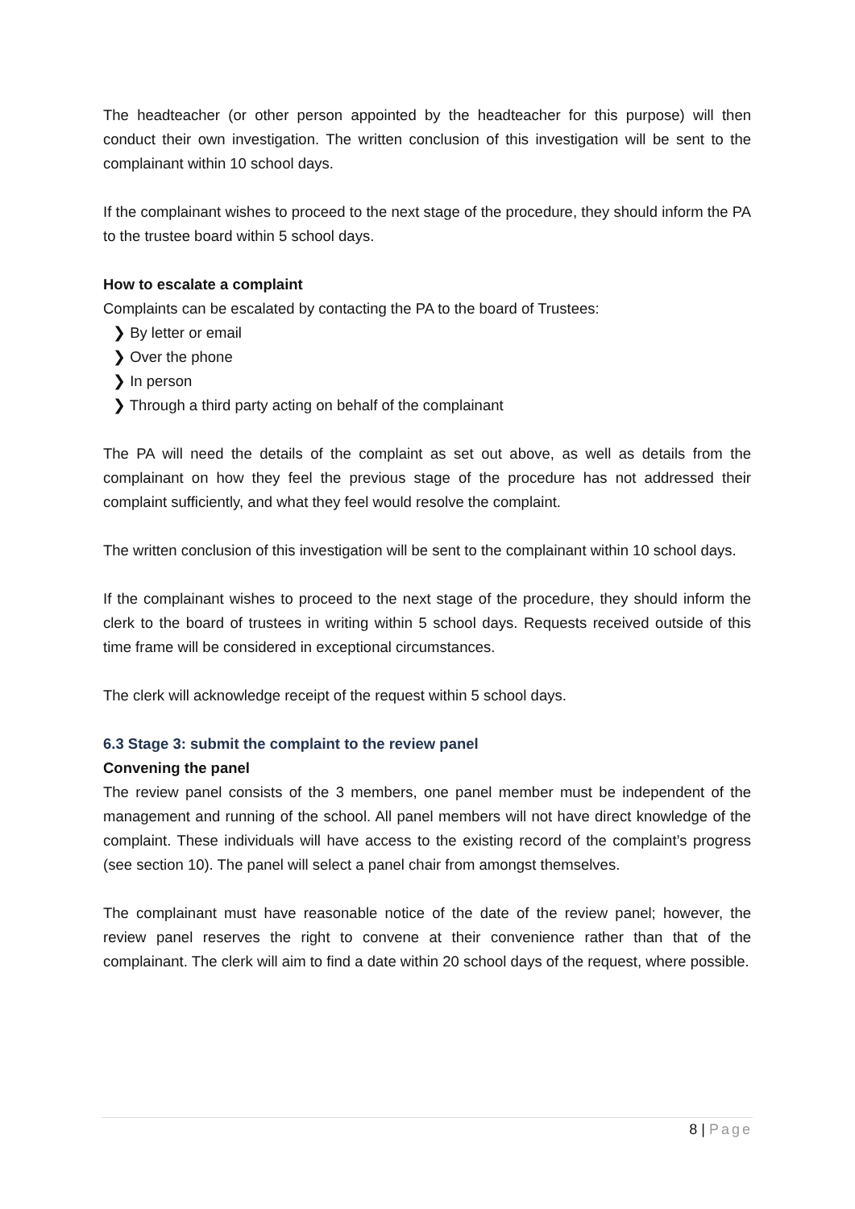The headteacher (or other person appointed by the headteacher for this purpose) will then conduct their own investigation. The written conclusion of this investigation will be sent to the complainant within 10 school days.
If the complainant wishes to proceed to the next stage of the procedure, they should inform the PA to the trustee board within 5 school days.
How to escalate a complaint
Complaints can be escalated by contacting the PA to the board of Trustees:
❯ By letter or email
❯ Over the phone
❯ In person
❯ Through a third party acting on behalf of the complainant
The PA will need the details of the complaint as set out above, as well as details from the complainant on how they feel the previous stage of the procedure has not addressed their complaint sufficiently, and what they feel would resolve the complaint.
The written conclusion of this investigation will be sent to the complainant within 10 school days.
If the complainant wishes to proceed to the next stage of the procedure, they should inform the clerk to the board of trustees in writing within 5 school days. Requests received outside of this time frame will be considered in exceptional circumstances.
The clerk will acknowledge receipt of the request within 5 school days.
6.3 Stage 3: submit the complaint to the review panel
Convening the panel
The review panel consists of the 3 members, one panel member must be independent of the management and running of the school. All panel members will not have direct knowledge of the complaint. These individuals will have access to the existing record of the complaint’s progress (see section 10). The panel will select a panel chair from amongst themselves.
The complainant must have reasonable notice of the date of the review panel; however, the review panel reserves the right to convene at their convenience rather than that of the complainant. The clerk will aim to find a date within 20 school days of the request, where possible.
8 | Page